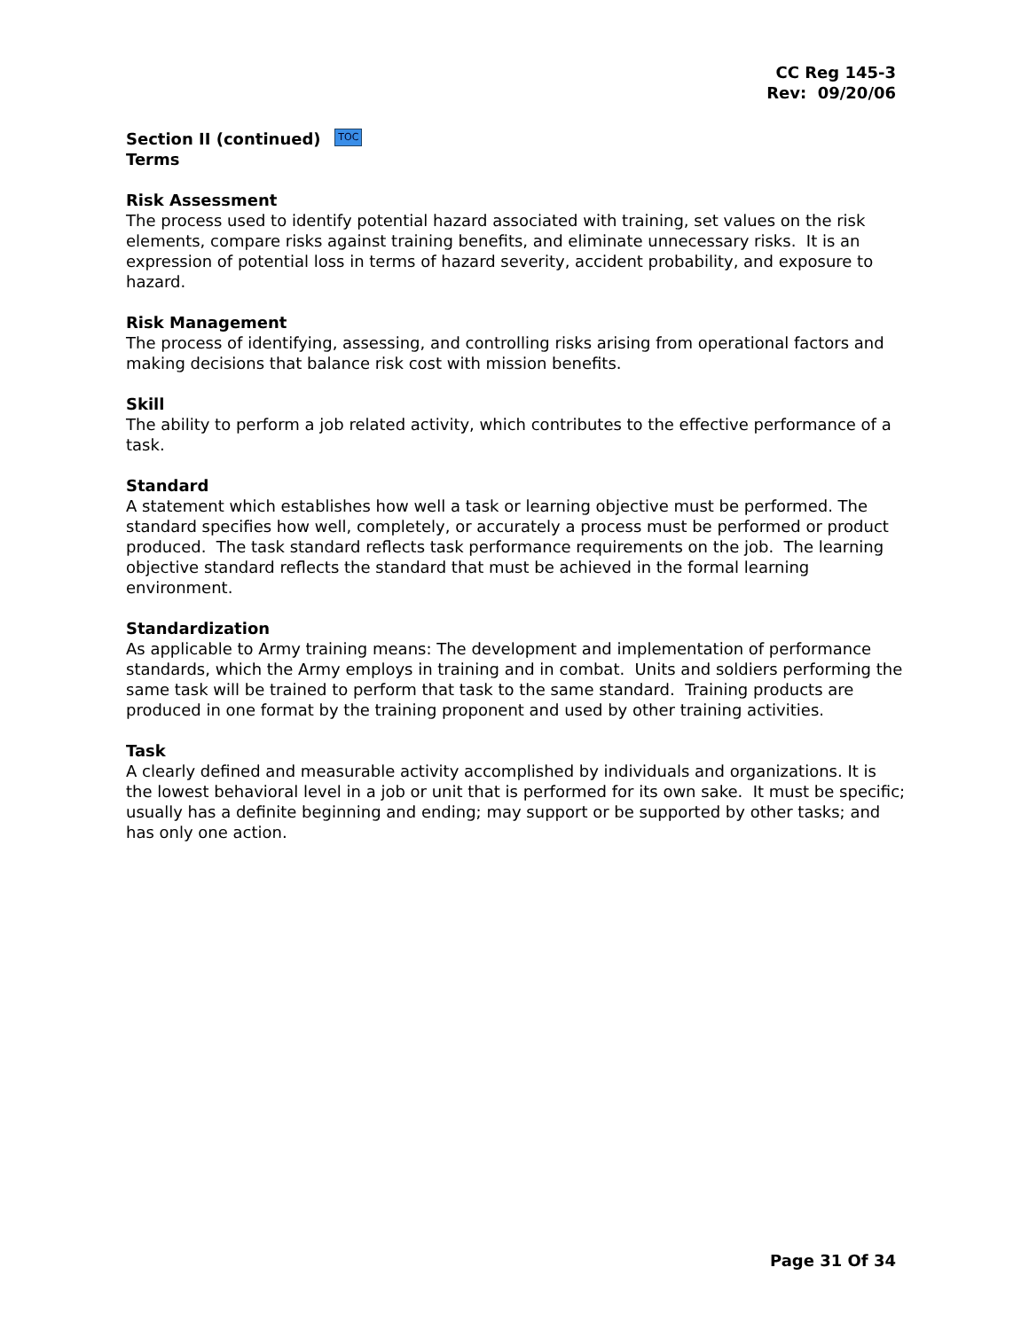CC Reg 145-3
Rev: 09/20/06
Section II (continued) TOC
Terms
Risk Assessment
The process used to identify potential hazard associated with training, set values on the risk elements, compare risks against training benefits, and eliminate unnecessary risks. It is an expression of potential loss in terms of hazard severity, accident probability, and exposure to hazard.
Risk Management
The process of identifying, assessing, and controlling risks arising from operational factors and making decisions that balance risk cost with mission benefits.
Skill
The ability to perform a job related activity, which contributes to the effective performance of a task.
Standard
A statement which establishes how well a task or learning objective must be performed. The standard specifies how well, completely, or accurately a process must be performed or product produced. The task standard reflects task performance requirements on the job. The learning objective standard reflects the standard that must be achieved in the formal learning environment.
Standardization
As applicable to Army training means: The development and implementation of performance standards, which the Army employs in training and in combat. Units and soldiers performing the same task will be trained to perform that task to the same standard. Training products are produced in one format by the training proponent and used by other training activities.
Task
A clearly defined and measurable activity accomplished by individuals and organizations. It is the lowest behavioral level in a job or unit that is performed for its own sake. It must be specific; usually has a definite beginning and ending; may support or be supported by other tasks; and has only one action.
Page 31 Of 34